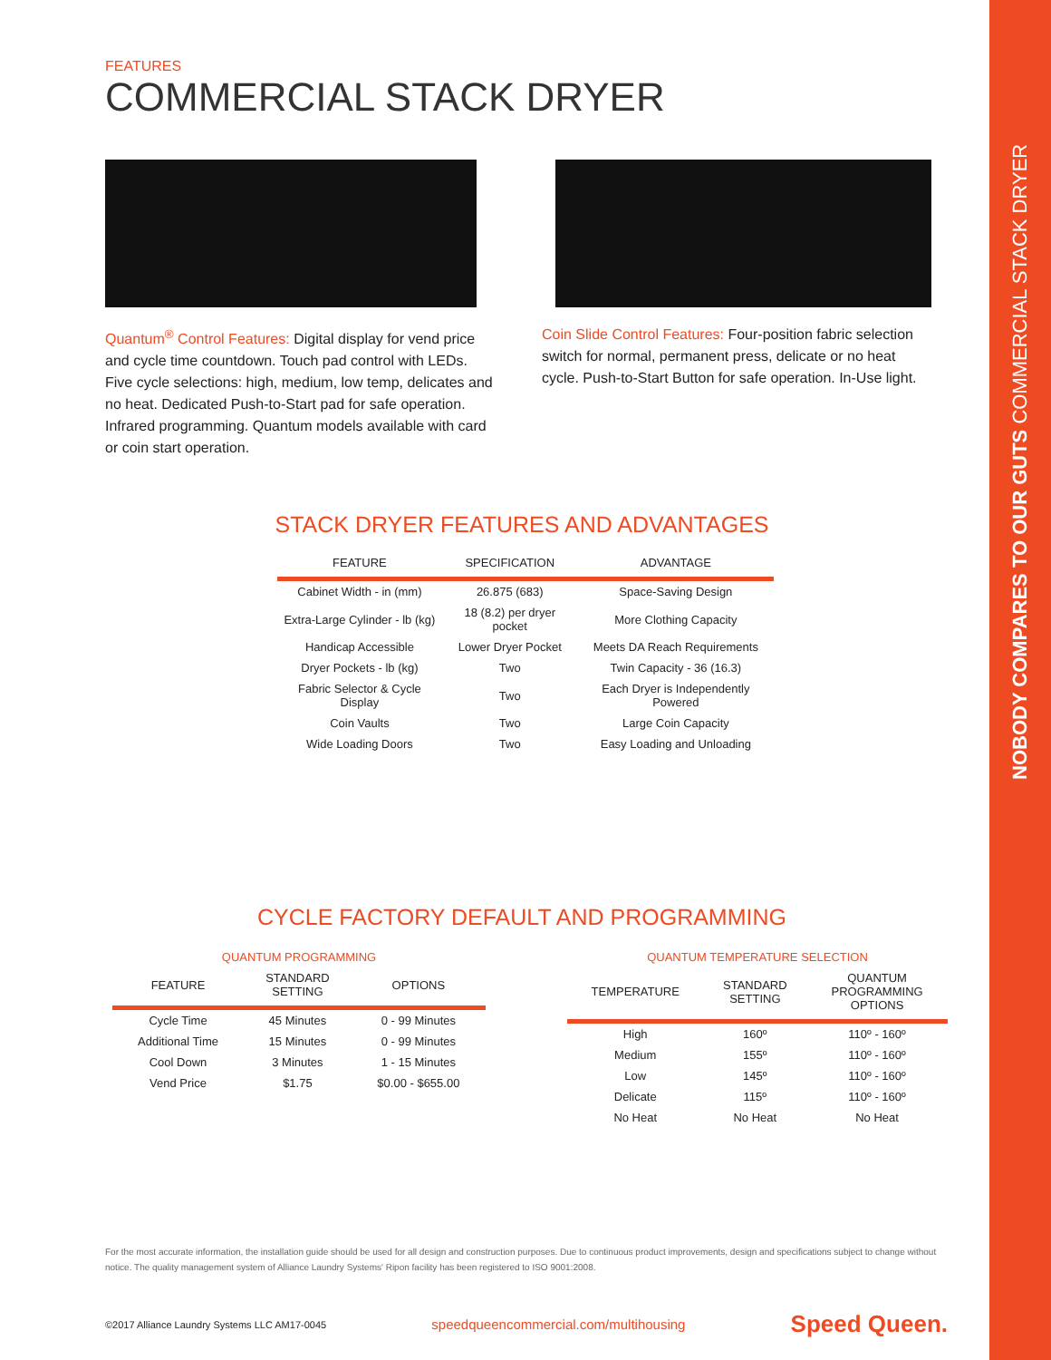NOBODY COMPARES TO OUR GUTS COMMERCIAL STACK DRYER
FEATURES
COMMERCIAL STACK DRYER
Quantum<sup>®</sup> Control Features: Digital display for vend price and cycle time countdown. Touch pad control with LEDs. Five cycle selections: high, medium, low temp, delicates and no heat. Dedicated Push-to-Start pad for safe operation. Infrared programming. Quantum models available with card or coin start operation.
Coin Slide Control Features: Four-position fabric selection switch for normal, permanent press, delicate or no heat cycle. Push-to-Start Button for safe operation. In-Use light.
STACK DRYER FEATURES AND ADVANTAGES
| FEATURE | SPECIFICATION | ADVANTAGE |
| --- | --- | --- |
| Cabinet Width - in (mm) | 26.875 (683) | Space-Saving Design |
| Extra-Large Cylinder - lb (kg) | 18 (8.2) per dryer pocket | More Clothing Capacity |
| Handicap Accessible | Lower Dryer Pocket | Meets DA Reach Requirements |
| Dryer Pockets - lb (kg) | Two | Twin Capacity - 36 (16.3) |
| Fabric Selector & Cycle Display | Two | Each Dryer is Independently Powered |
| Coin Vaults | Two | Large Coin Capacity |
| Wide Loading Doors | Two | Easy Loading and Unloading |
CYCLE FACTORY DEFAULT AND PROGRAMMING
QUANTUM PROGRAMMING
| FEATURE | STANDARD SETTING | OPTIONS |
| --- | --- | --- |
| Cycle Time | 45 Minutes | 0 - 99 Minutes |
| Additional Time | 15 Minutes | 0 - 99 Minutes |
| Cool Down | 3 Minutes | 1 - 15 Minutes |
| Vend Price | $1.75 | $0.00 - $655.00 |
QUANTUM TEMPERATURE SELECTION
| TEMPERATURE | STANDARD SETTING | QUANTUM PROGRAMMING OPTIONS |
| --- | --- | --- |
| High | 160º | 110º - 160º |
| Medium | 155º | 110º - 160º |
| Low | 145º | 110º - 160º |
| Delicate | 115º | 110º - 160º |
| No Heat | No Heat | No Heat |
For the most accurate information, the installation guide should be used for all design and construction purposes. Due to continuous product improvements, design and specifications subject to change without notice. The quality management system of Alliance Laundry Systems' Ripon facility has been registered to ISO 9001:2008.
©2017 Alliance Laundry Systems LLC AM17-0045 speedqueencommercial.com/multihousing Speed Queen.